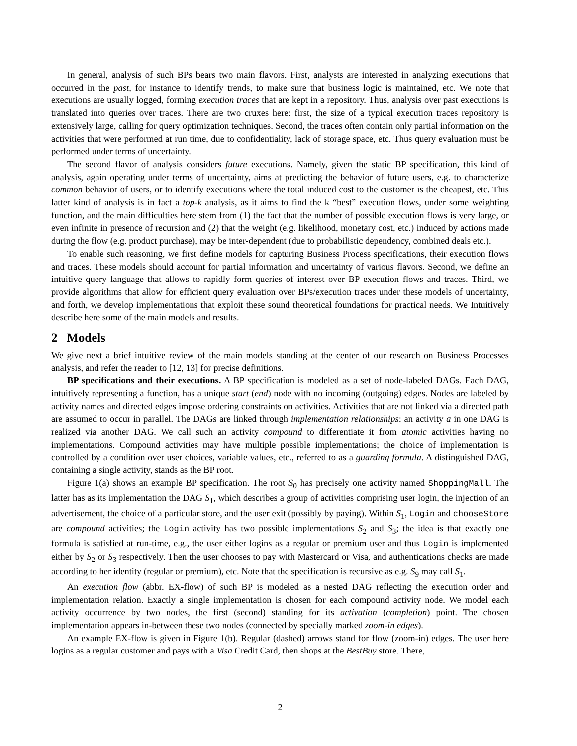In general, analysis of such BPs bears two main flavors. First, analysts are interested in analyzing executions that occurred in the past, for instance to identify trends, to make sure that business logic is maintained, etc. We note that executions are usually logged, forming execution traces that are kept in a repository. Thus, analysis over past executions is translated into queries over traces. There are two cruxes here: first, the size of a typical execution traces repository is extensively large, calling for query optimization techniques. Second, the traces often contain only partial information on the activities that were performed at run time, due to confidentiality, lack of storage space, etc. Thus query evaluation must be performed under terms of uncertainty.
The second flavor of analysis considers future executions. Namely, given the static BP specification, this kind of analysis, again operating under terms of uncertainty, aims at predicting the behavior of future users, e.g. to characterize common behavior of users, or to identify executions where the total induced cost to the customer is the cheapest, etc. This latter kind of analysis is in fact a top-k analysis, as it aims to find the k “best” execution flows, under some weighting function, and the main difficulties here stem from (1) the fact that the number of possible execution flows is very large, or even infinite in presence of recursion and (2) that the weight (e.g. likelihood, monetary cost, etc.) induced by actions made during the flow (e.g. product purchase), may be inter-dependent (due to probabilistic dependency, combined deals etc.).
To enable such reasoning, we first define models for capturing Business Process specifications, their execution flows and traces. These models should account for partial information and uncertainty of various flavors. Second, we define an intuitive query language that allows to rapidly form queries of interest over BP execution flows and traces. Third, we provide algorithms that allow for efficient query evaluation over BPs/execution traces under these models of uncertainty, and forth, we develop implementations that exploit these sound theoretical foundations for practical needs. We Intuitively describe here some of the main models and results.
2 Models
We give next a brief intuitive review of the main models standing at the center of our research on Business Processes analysis, and refer the reader to [12, 13] for precise definitions.
BP specifications and their executions. A BP specification is modeled as a set of node-labeled DAGs. Each DAG, intuitively representing a function, has a unique start (end) node with no incoming (outgoing) edges. Nodes are labeled by activity names and directed edges impose ordering constraints on activities. Activities that are not linked via a directed path are assumed to occur in parallel. The DAGs are linked through implementation relationships: an activity a in one DAG is realized via another DAG. We call such an activity compound to differentiate it from atomic activities having no implementations. Compound activities may have multiple possible implementations; the choice of implementation is controlled by a condition over user choices, variable values, etc., referred to as a guarding formula. A distinguished DAG, containing a single activity, stands as the BP root.
Figure 1(a) shows an example BP specification. The root S<sub>0</sub> has precisely one activity named ShoppingMall. The latter has as its implementation the DAG S<sub>1</sub>, which describes a group of activities comprising user login, the injection of an advertisement, the choice of a particular store, and the user exit (possibly by paying). Within S<sub>1</sub>, Login and chooseStore are compound activities; the Login activity has two possible implementations S<sub>2</sub> and S<sub>3</sub>; the idea is that exactly one formula is satisfied at run-time, e.g., the user either logins as a regular or premium user and thus Login is implemented either by S<sub>2</sub> or S<sub>3</sub> respectively. Then the user chooses to pay with Mastercard or Visa, and authentications checks are made according to her identity (regular or premium), etc. Note that the specification is recursive as e.g. S<sub>9</sub> may call S<sub>1</sub>.
An execution flow (abbr. EX-flow) of such BP is modeled as a nested DAG reflecting the execution order and implementation relation. Exactly a single implementation is chosen for each compound activity node. We model each activity occurrence by two nodes, the first (second) standing for its activation (completion) point. The chosen implementation appears in-between these two nodes (connected by specially marked zoom-in edges).
An example EX-flow is given in Figure 1(b). Regular (dashed) arrows stand for flow (zoom-in) edges. The user here logins as a regular customer and pays with a Visa Credit Card, then shops at the BestBuy store. There,
2